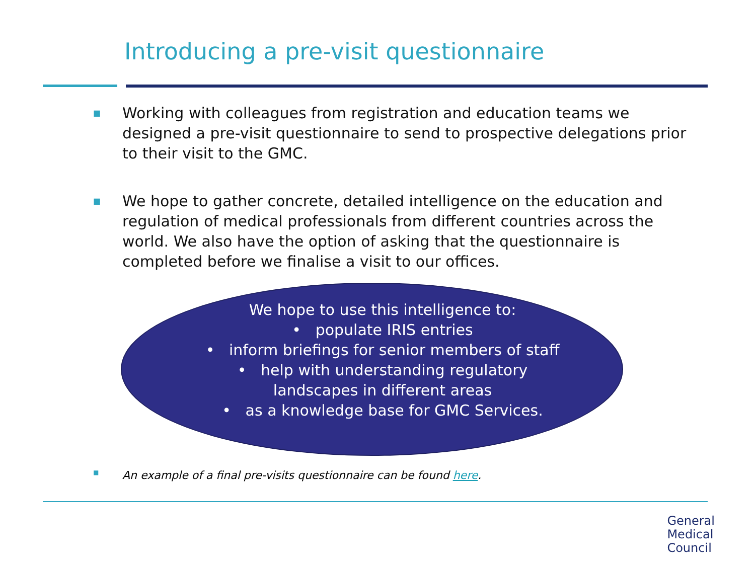Introducing a pre-visit questionnaire
■ Working with colleagues from registration and education teams we designed a pre-visit questionnaire to send to prospective delegations prior to their visit to the GMC.
■ We hope to gather concrete, detailed intelligence on the education and regulation of medical professionals from different countries across the world. We also have the option of asking that the questionnaire is completed before we finalise a visit to our offices.
We hope to use this intelligence to:
• populate IRIS entries
• inform briefings for senior members of staff
• help with understanding regulatory landscapes in different areas
• as a knowledge base for GMC Services.
■ An example of a final pre-visits questionnaire can be found here.
General
Medical
Council